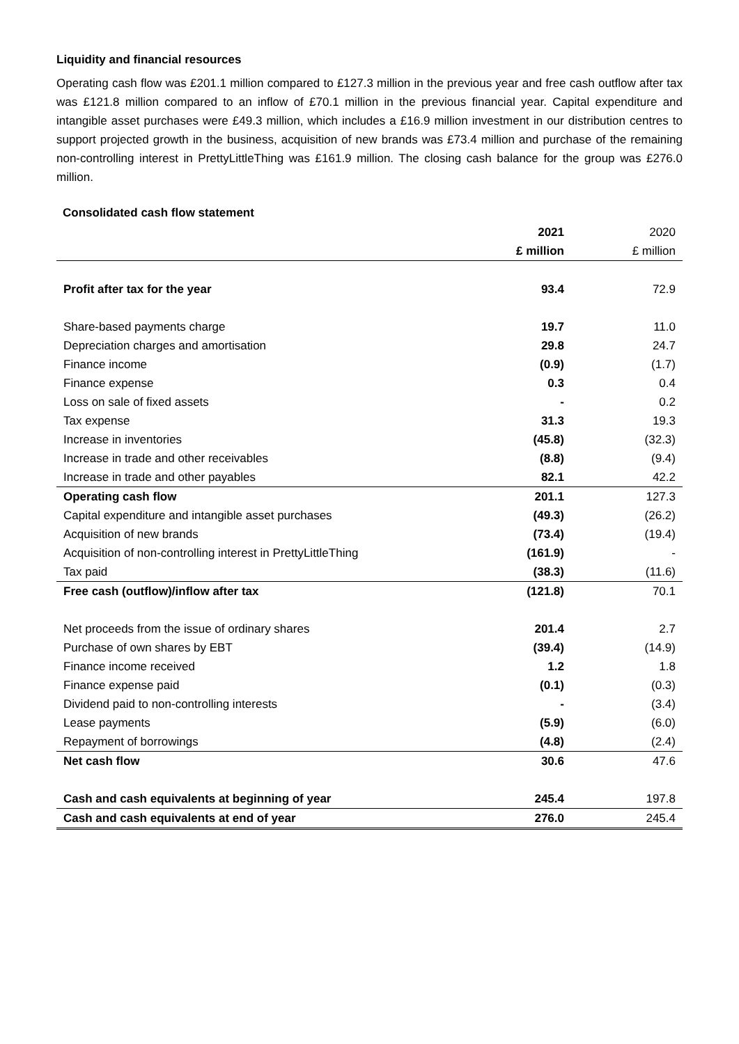Liquidity and financial resources
Operating cash flow was £201.1 million compared to £127.3 million in the previous year and free cash outflow after tax was £121.8 million compared to an inflow of £70.1 million in the previous financial year. Capital expenditure and intangible asset purchases were £49.3 million, which includes a £16.9 million investment in our distribution centres to support projected growth in the business, acquisition of new brands was £73.4 million and purchase of the remaining non-controlling interest in PrettyLittleThing was £161.9 million. The closing cash balance for the group was £276.0 million.
Consolidated cash flow statement
| | 2021 | 2020 |
| --- | --- | --- |
| | £ million | £ million |
| Profit after tax for the year | 93.4 | 72.9 |
| Share-based payments charge | 19.7 | 11.0 |
| Depreciation charges and amortisation | 29.8 | 24.7 |
| Finance income | (0.9) | (1.7) |
| Finance expense | 0.3 | 0.4 |
| Loss on sale of fixed assets | - | 0.2 |
| Tax expense | 31.3 | 19.3 |
| Increase in inventories | (45.8) | (32.3) |
| Increase in trade and other receivables | (8.8) | (9.4) |
| Increase in trade and other payables | 82.1 | 42.2 |
| Operating cash flow | 201.1 | 127.3 |
| Capital expenditure and intangible asset purchases | (49.3) | (26.2) |
| Acquisition of new brands | (73.4) | (19.4) |
| Acquisition of non-controlling interest in PrettyLittleThing | (161.9) | - |
| Tax paid | (38.3) | (11.6) |
| Free cash (outflow)/inflow after tax | (121.8) | 70.1 |
| Net proceeds from the issue of ordinary shares | 201.4 | 2.7 |
| Purchase of own shares by EBT | (39.4) | (14.9) |
| Finance income received | 1.2 | 1.8 |
| Finance expense paid | (0.1) | (0.3) |
| Dividend paid to non-controlling interests | - | (3.4) |
| Lease payments | (5.9) | (6.0) |
| Repayment of borrowings | (4.8) | (2.4) |
| Net cash flow | 30.6 | 47.6 |
| Cash and cash equivalents at beginning of year | 245.4 | 197.8 |
| Cash and cash equivalents at end of year | 276.0 | 245.4 |